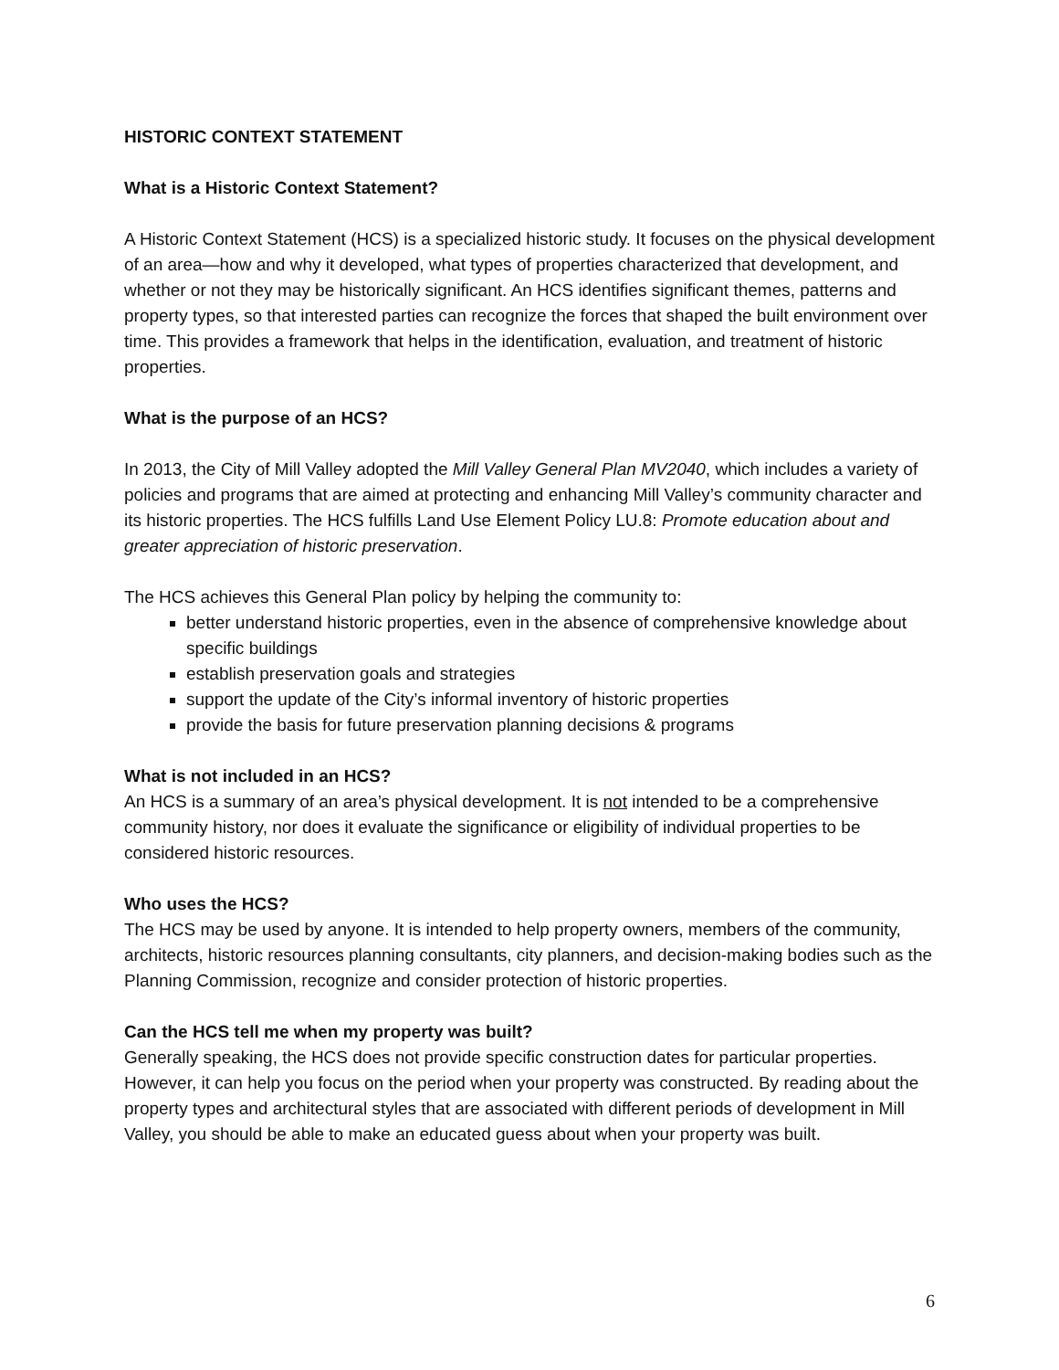HISTORIC CONTEXT STATEMENT
What is a Historic Context Statement?
A Historic Context Statement (HCS) is a specialized historic study. It focuses on the physical development of an area—how and why it developed, what types of properties characterized that development, and whether or not they may be historically significant. An HCS identifies significant themes, patterns and property types, so that interested parties can recognize the forces that shaped the built environment over time. This provides a framework that helps in the identification, evaluation, and treatment of historic properties.
What is the purpose of an HCS?
In 2013, the City of Mill Valley adopted the Mill Valley General Plan MV2040, which includes a variety of policies and programs that are aimed at protecting and enhancing Mill Valley’s community character and its historic properties. The HCS fulfills Land Use Element Policy LU.8: Promote education about and greater appreciation of historic preservation.
The HCS achieves this General Plan policy by helping the community to:
better understand historic properties, even in the absence of comprehensive knowledge about specific buildings
establish preservation goals and strategies
support the update of the City’s informal inventory of historic properties
provide the basis for future preservation planning decisions & programs
What is not included in an HCS?
An HCS is a summary of an area’s physical development. It is not intended to be a comprehensive community history, nor does it evaluate the significance or eligibility of individual properties to be considered historic resources.
Who uses the HCS?
The HCS may be used by anyone. It is intended to help property owners, members of the community, architects, historic resources planning consultants, city planners, and decision-making bodies such as the Planning Commission, recognize and consider protection of historic properties.
Can the HCS tell me when my property was built?
Generally speaking, the HCS does not provide specific construction dates for particular properties. However, it can help you focus on the period when your property was constructed. By reading about the property types and architectural styles that are associated with different periods of development in Mill Valley, you should be able to make an educated guess about when your property was built.
6